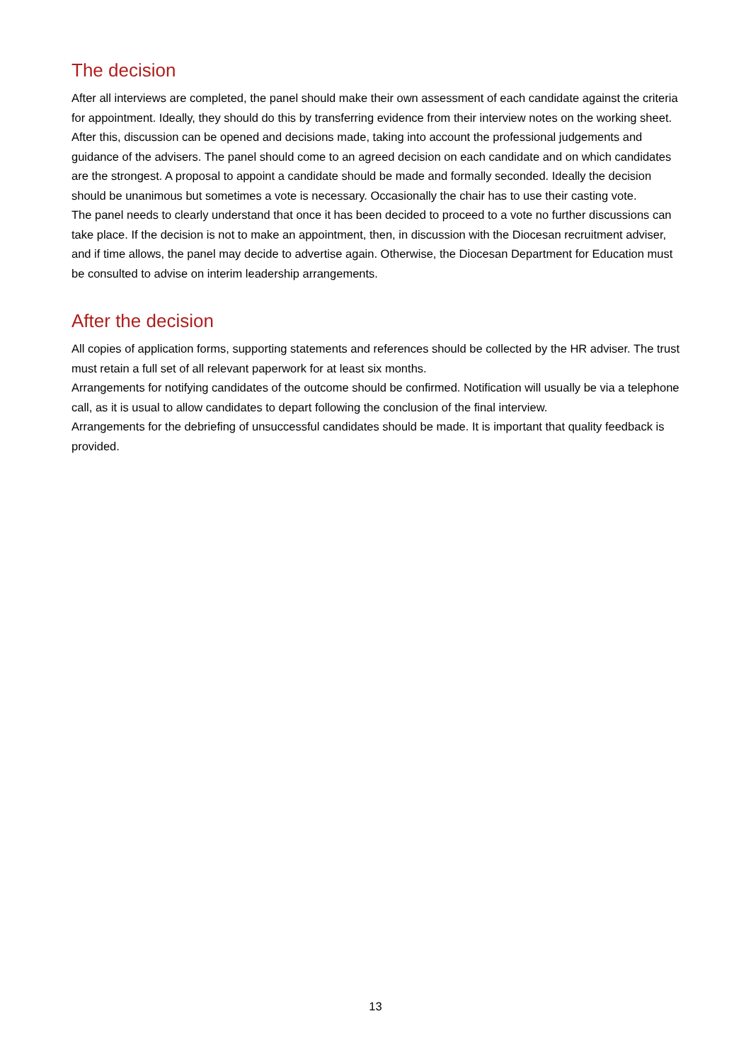The decision
After all interviews are completed, the panel should make their own assessment of each candidate against the criteria for appointment. Ideally, they should do this by transferring evidence from their interview notes on the working sheet.
After this, discussion can be opened and decisions made, taking into account the professional judgements and guidance of the advisers. The panel should come to an agreed decision on each candidate and on which candidates are the strongest. A proposal to appoint a candidate should be made and formally seconded. Ideally the decision should be unanimous but sometimes a vote is necessary. Occasionally the chair has to use their casting vote.
The panel needs to clearly understand that once it has been decided to proceed to a vote no further discussions can take place. If the decision is not to make an appointment, then, in discussion with the Diocesan recruitment adviser, and if time allows, the panel may decide to advertise again. Otherwise, the Diocesan Department for Education must be consulted to advise on interim leadership arrangements.
After the decision
All copies of application forms, supporting statements and references should be collected by the HR adviser. The trust must retain a full set of all relevant paperwork for at least six months.
Arrangements for notifying candidates of the outcome should be confirmed. Notification will usually be via a telephone call, as it is usual to allow candidates to depart following the conclusion of the final interview.
Arrangements for the debriefing of unsuccessful candidates should be made. It is important that quality feedback is provided.
13